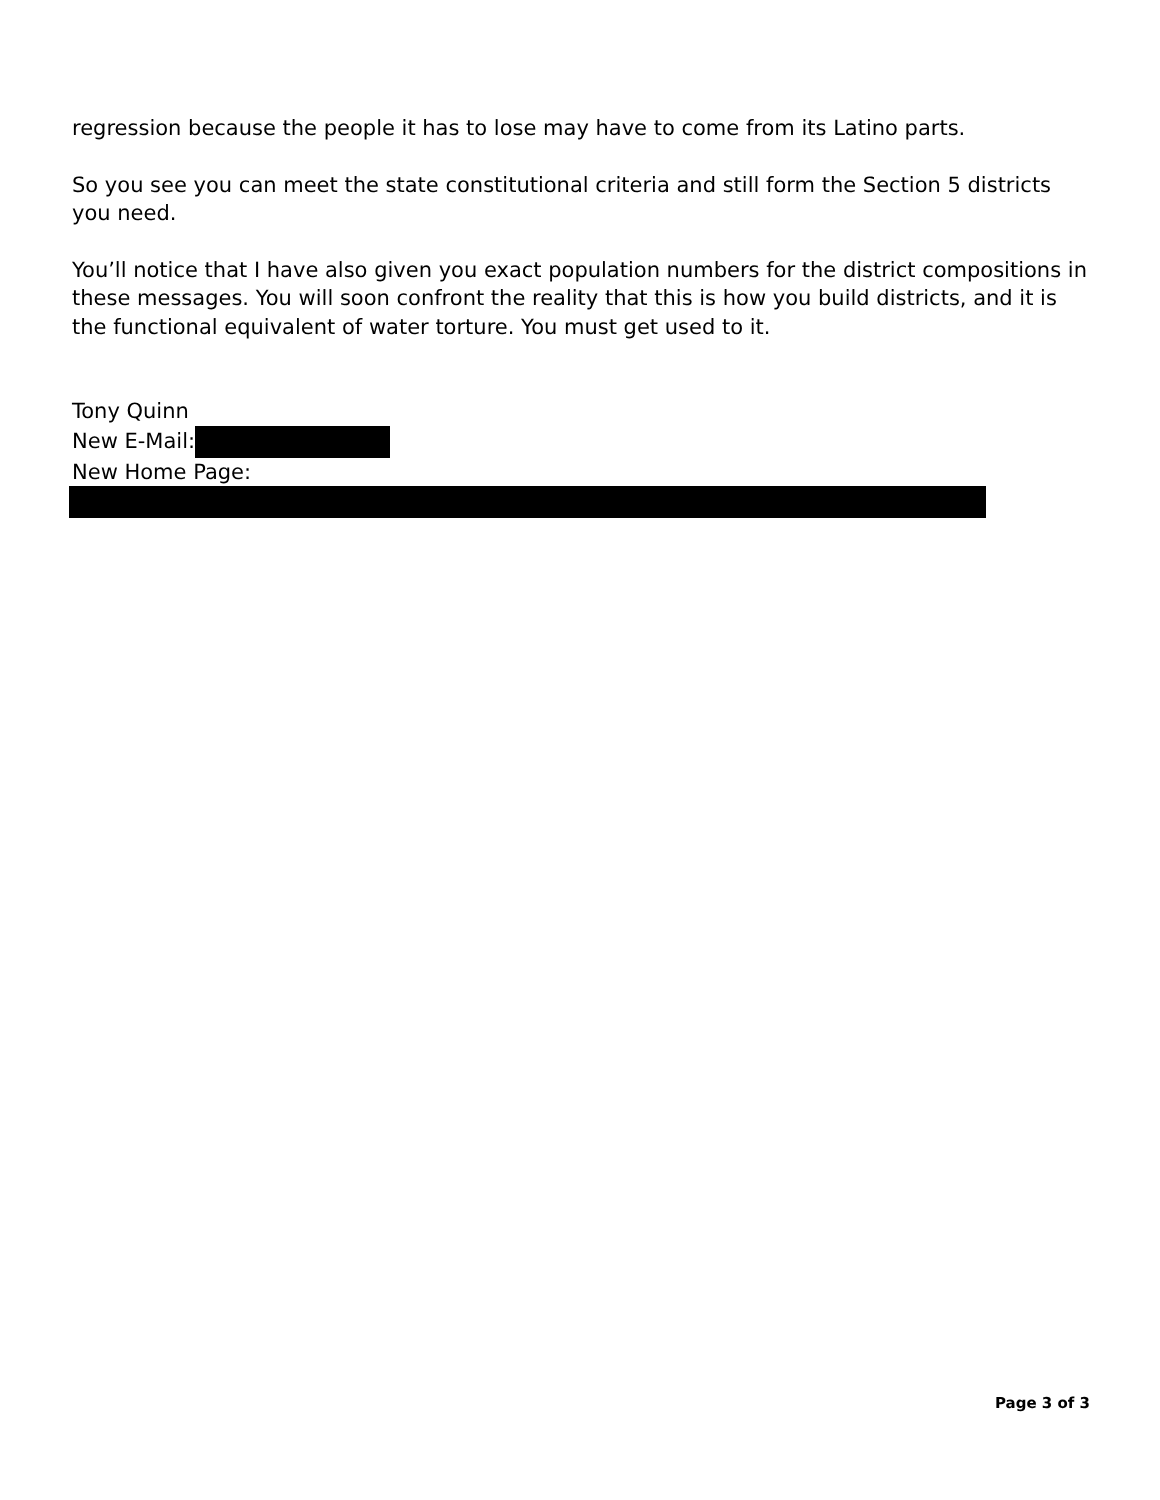regression because the people it has to lose may have to come from its Latino parts.
So you see you can meet the state constitutional criteria and still form the Section 5 districts you need.
You’ll notice that I have also given you exact population numbers for the district compositions in these messages. You will soon confront the reality that this is how you build districts, and it is the functional equivalent of water torture. You must get used to it.
Tony Quinn
New E-Mail:
New Home Page:
Page 3 of 3